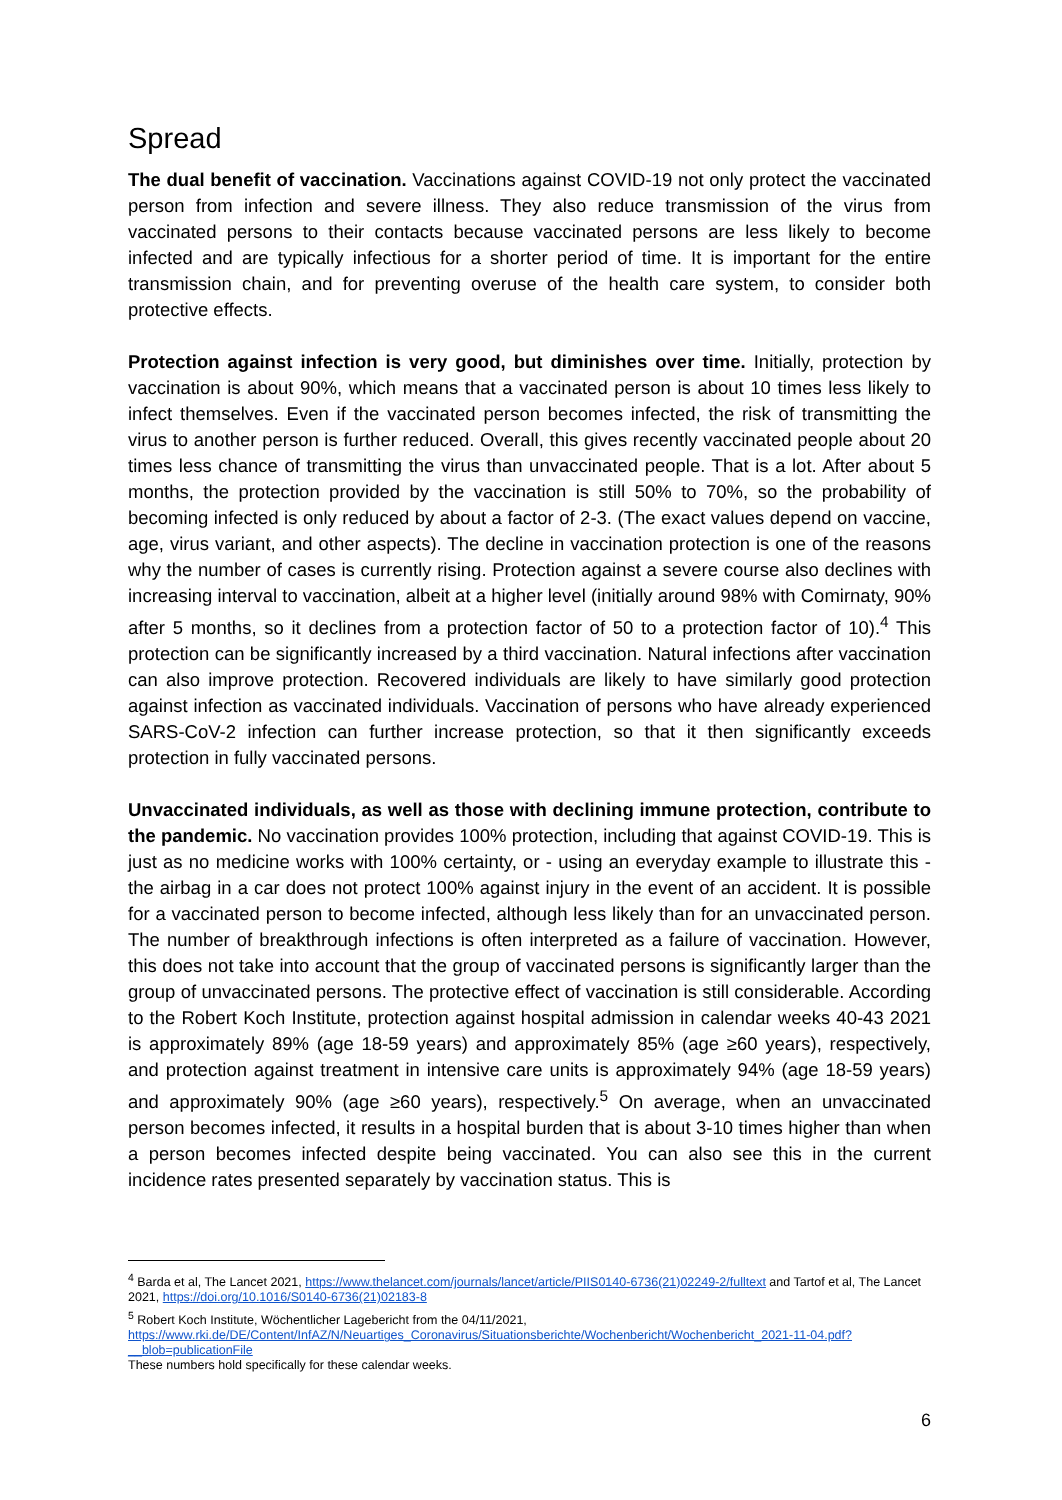Spread
The dual benefit of vaccination. Vaccinations against COVID-19 not only protect the vaccinated person from infection and severe illness. They also reduce transmission of the virus from vaccinated persons to their contacts because vaccinated persons are less likely to become infected and are typically infectious for a shorter period of time. It is important for the entire transmission chain, and for preventing overuse of the health care system, to consider both protective effects.
Protection against infection is very good, but diminishes over time. Initially, protection by vaccination is about 90%, which means that a vaccinated person is about 10 times less likely to infect themselves. Even if the vaccinated person becomes infected, the risk of transmitting the virus to another person is further reduced. Overall, this gives recently vaccinated people about 20 times less chance of transmitting the virus than unvaccinated people. That is a lot. After about 5 months, the protection provided by the vaccination is still 50% to 70%, so the probability of becoming infected is only reduced by about a factor of 2-3. (The exact values depend on vaccine, age, virus variant, and other aspects). The decline in vaccination protection is one of the reasons why the number of cases is currently rising. Protection against a severe course also declines with increasing interval to vaccination, albeit at a higher level (initially around 98% with Comirnaty, 90% after 5 months, so it declines from a protection factor of 50 to a protection factor of 10).<sup>4</sup> This protection can be significantly increased by a third vaccination. Natural infections after vaccination can also improve protection. Recovered individuals are likely to have similarly good protection against infection as vaccinated individuals. Vaccination of persons who have already experienced SARS-CoV-2 infection can further increase protection, so that it then significantly exceeds protection in fully vaccinated persons.
Unvaccinated individuals, as well as those with declining immune protection, contribute to the pandemic. No vaccination provides 100% protection, including that against COVID-19. This is just as no medicine works with 100% certainty, or - using an everyday example to illustrate this - the airbag in a car does not protect 100% against injury in the event of an accident. It is possible for a vaccinated person to become infected, although less likely than for an unvaccinated person. The number of breakthrough infections is often interpreted as a failure of vaccination. However, this does not take into account that the group of vaccinated persons is significantly larger than the group of unvaccinated persons. The protective effect of vaccination is still considerable. According to the Robert Koch Institute, protection against hospital admission in calendar weeks 40-43 2021 is approximately 89% (age 18-59 years) and approximately 85% (age ≥60 years), respectively, and protection against treatment in intensive care units is approximately 94% (age 18-59 years) and approximately 90% (age ≥60 years), respectively.<sup>5</sup> On average, when an unvaccinated person becomes infected, it results in a hospital burden that is about 3-10 times higher than when a person becomes infected despite being vaccinated. You can also see this in the current incidence rates presented separately by vaccination status. This is
<sup>4</sup> Barda et al, The Lancet 2021, https://www.thelancet.com/journals/lancet/article/PIIS0140-6736(21)02249-2/fulltext and Tartof et al, The Lancet 2021, https://doi.org/10.1016/S0140-6736(21)02183-8
<sup>5</sup> Robert Koch Institute, Wöchentlicher Lagebericht from the 04/11/2021,
https://www.rki.de/DE/Content/InfAZ/N/Neuartiges_Coronavirus/Situationsberichte/Wochenbericht/Wochenbericht_2021-11-04.pdf?__blob=publicationFile
These numbers hold specifically for these calendar weeks.
6